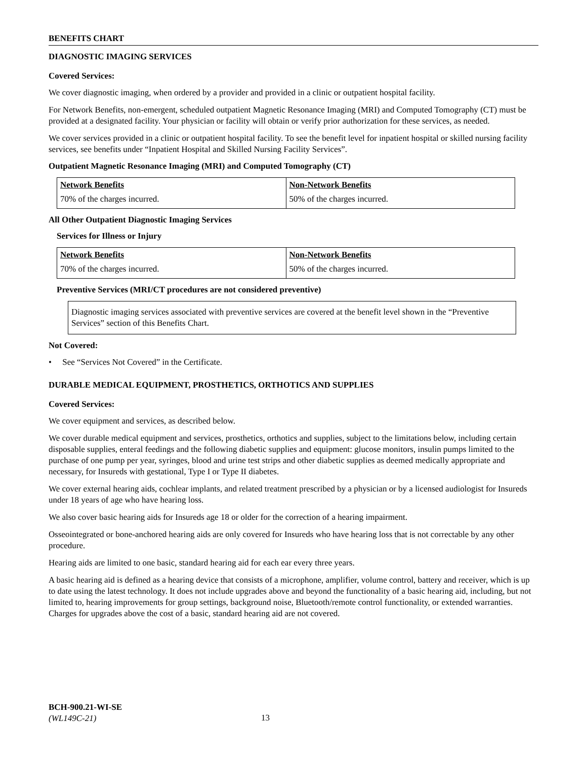BENEFITS CHART
DIAGNOSTIC IMAGING SERVICES
Covered Services:
We cover diagnostic imaging, when ordered by a provider and provided in a clinic or outpatient hospital facility.
For Network Benefits, non-emergent, scheduled outpatient Magnetic Resonance Imaging (MRI) and Computed Tomography (CT) must be provided at a designated facility. Your physician or facility will obtain or verify prior authorization for these services, as needed.
We cover services provided in a clinic or outpatient hospital facility. To see the benefit level for inpatient hospital or skilled nursing facility services, see benefits under “Inpatient Hospital and Skilled Nursing Facility Services”.
Outpatient Magnetic Resonance Imaging (MRI) and Computed Tomography (CT)
| Network Benefits | Non-Network Benefits |
| --- | --- |
| 70% of the charges incurred. | 50% of the charges incurred. |
All Other Outpatient Diagnostic Imaging Services
Services for Illness or Injury
| Network Benefits | Non-Network Benefits |
| --- | --- |
| 70% of the charges incurred. | 50% of the charges incurred. |
Preventive Services (MRI/CT procedures are not considered preventive)
Diagnostic imaging services associated with preventive services are covered at the benefit level shown in the “Preventive Services” section of this Benefits Chart.
Not Covered:
• See “Services Not Covered” in the Certificate.
DURABLE MEDICAL EQUIPMENT, PROSTHETICS, ORTHOTICS AND SUPPLIES
Covered Services:
We cover equipment and services, as described below.
We cover durable medical equipment and services, prosthetics, orthotics and supplies, subject to the limitations below, including certain disposable supplies, enteral feedings and the following diabetic supplies and equipment: glucose monitors, insulin pumps limited to the purchase of one pump per year, syringes, blood and urine test strips and other diabetic supplies as deemed medically appropriate and necessary, for Insureds with gestational, Type I or Type II diabetes.
We cover external hearing aids, cochlear implants, and related treatment prescribed by a physician or by a licensed audiologist for Insureds under 18 years of age who have hearing loss.
We also cover basic hearing aids for Insureds age 18 or older for the correction of a hearing impairment.
Osseointegrated or bone-anchored hearing aids are only covered for Insureds who have hearing loss that is not correctable by any other procedure.
Hearing aids are limited to one basic, standard hearing aid for each ear every three years.
A basic hearing aid is defined as a hearing device that consists of a microphone, amplifier, volume control, battery and receiver, which is up to date using the latest technology. It does not include upgrades above and beyond the functionality of a basic hearing aid, including, but not limited to, hearing improvements for group settings, background noise, Bluetooth/remote control functionality, or extended warranties. Charges for upgrades above the cost of a basic, standard hearing aid are not covered.
BCH-900.21-WI-SE
(WL149C-21)
13